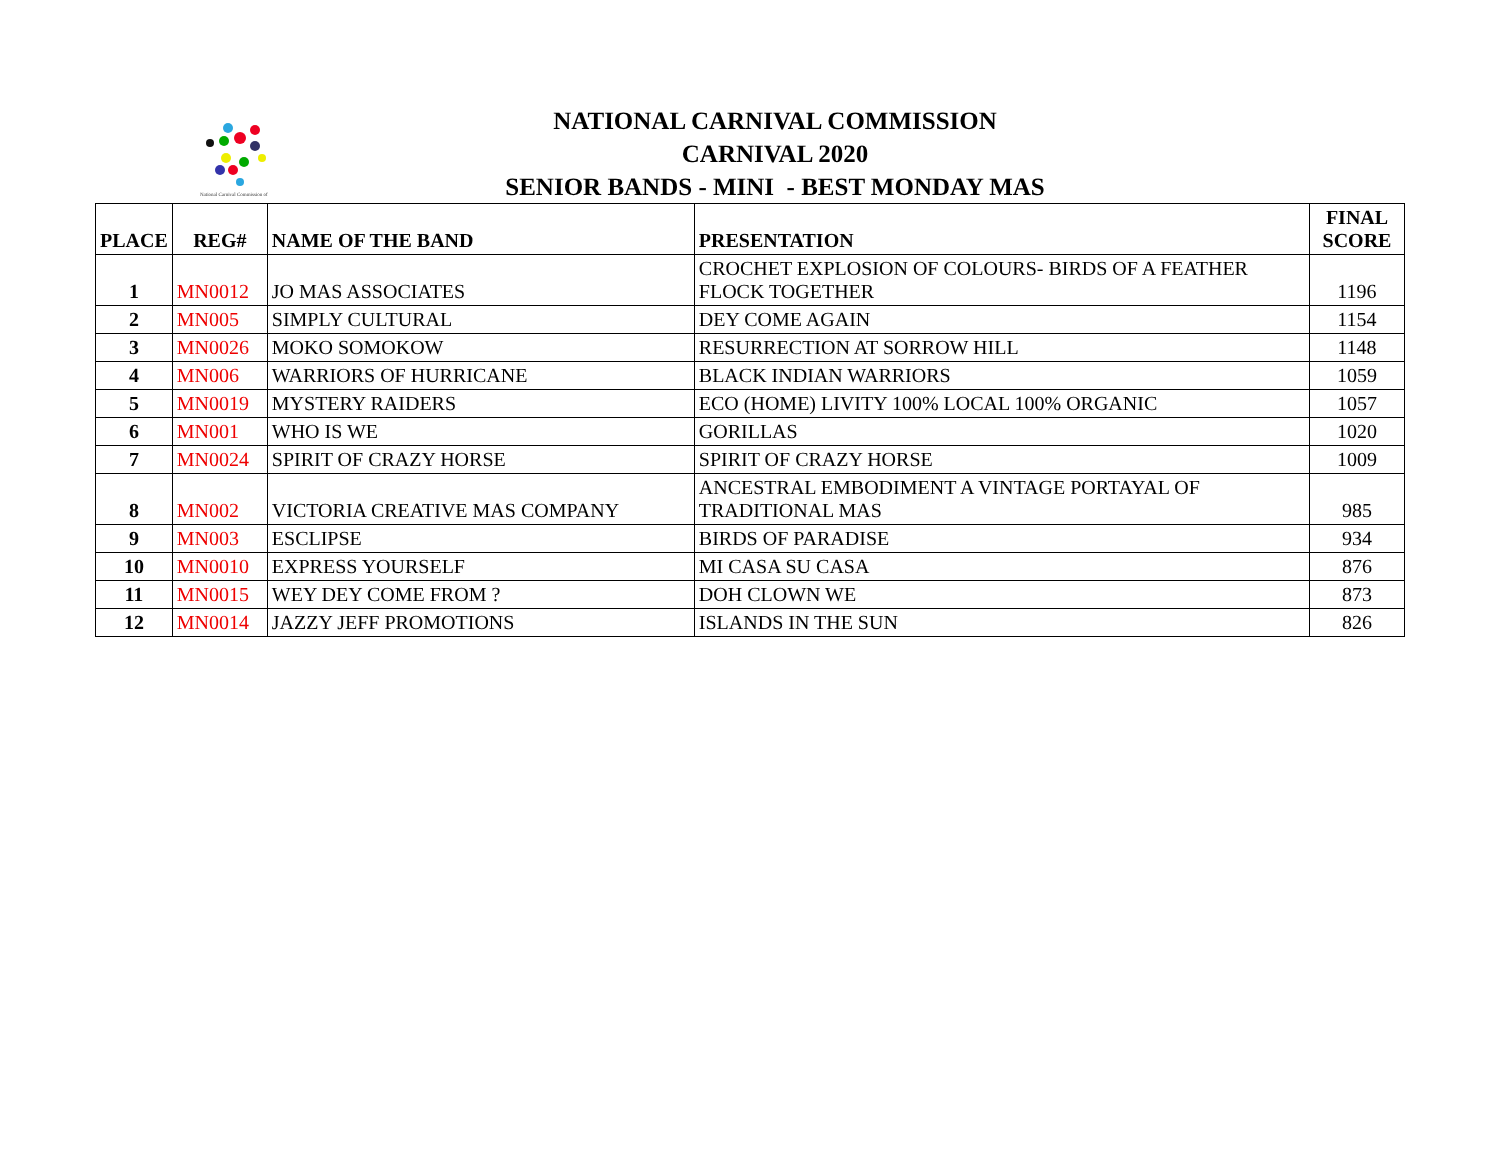National Carnival Commission of
NATIONAL CARNIVAL COMMISSION
CARNIVAL 2020
SENIOR BANDS - MINI - BEST MONDAY MAS
| PLACE | REG# | NAME OF THE BAND | PRESENTATION | FINAL SCORE |
| --- | --- | --- | --- | --- |
| 1 | MN0012 | JO MAS ASSOCIATES | CROCHET EXPLOSION OF COLOURS- BIRDS OF A FEATHER FLOCK TOGETHER | 1196 |
| 2 | MN005 | SIMPLY CULTURAL | DEY COME AGAIN | 1154 |
| 3 | MN0026 | MOKO SOMOKOW | RESURRECTION AT SORROW HILL | 1148 |
| 4 | MN006 | WARRIORS OF HURRICANE | BLACK INDIAN WARRIORS | 1059 |
| 5 | MN0019 | MYSTERY RAIDERS | ECO (HOME) LIVITY 100% LOCAL 100% ORGANIC | 1057 |
| 6 | MN001 | WHO IS WE | GORILLAS | 1020 |
| 7 | MN0024 | SPIRIT OF CRAZY HORSE | SPIRIT OF CRAZY HORSE | 1009 |
| 8 | MN002 | VICTORIA CREATIVE MAS COMPANY | ANCESTRAL EMBODIMENT A VINTAGE PORTAYAL OF TRADITIONAL MAS | 985 |
| 9 | MN003 | ESCLIPSE | BIRDS OF PARADISE | 934 |
| 10 | MN0010 | EXPRESS YOURSELF | MI CASA SU CASA | 876 |
| 11 | MN0015 | WEY DEY COME FROM ? | DOH CLOWN WE | 873 |
| 12 | MN0014 | JAZZY JEFF PROMOTIONS | ISLANDS IN THE SUN | 826 |